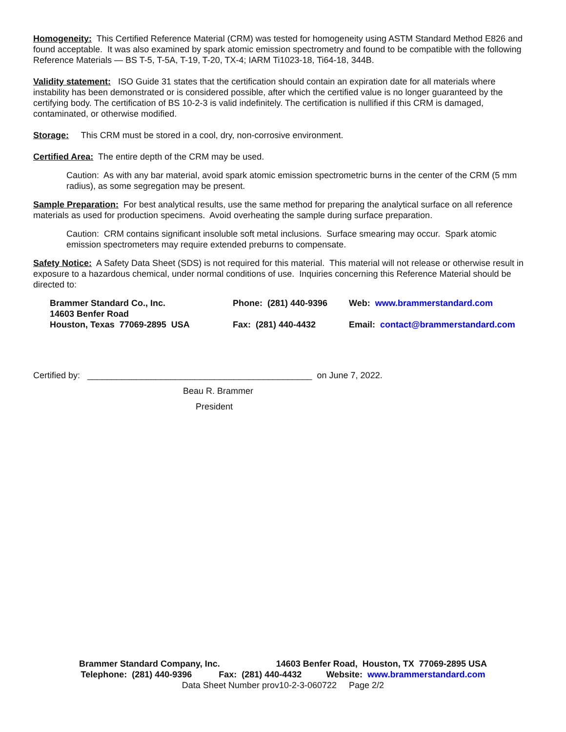Homogeneity: This Certified Reference Material (CRM) was tested for homogeneity using ASTM Standard Method E826 and found acceptable. It was also examined by spark atomic emission spectrometry and found to be compatible with the following Reference Materials — BS T-5, T-5A, T-19, T-20, TX-4; IARM Ti1023-18, Ti64-18, 344B.
Validity statement: ISO Guide 31 states that the certification should contain an expiration date for all materials where instability has been demonstrated or is considered possible, after which the certified value is no longer guaranteed by the certifying body. The certification of BS 10-2-3 is valid indefinitely. The certification is nullified if this CRM is damaged, contaminated, or otherwise modified.
Storage: This CRM must be stored in a cool, dry, non-corrosive environment.
Certified Area: The entire depth of the CRM may be used.
Caution: As with any bar material, avoid spark atomic emission spectrometric burns in the center of the CRM (5 mm radius), as some segregation may be present.
Sample Preparation: For best analytical results, use the same method for preparing the analytical surface on all reference materials as used for production specimens. Avoid overheating the sample during surface preparation.
Caution: CRM contains significant insoluble soft metal inclusions. Surface smearing may occur. Spark atomic emission spectrometers may require extended preburns to compensate.
Safety Notice: A Safety Data Sheet (SDS) is not required for this material. This material will not release or otherwise result in exposure to a hazardous chemical, under normal conditions of use. Inquiries concerning this Reference Material should be directed to:
Brammer Standard Co., Inc.
14603 Benfer Road
Houston, Texas 77069-2895 USA
Phone: (281) 440-9396
Fax: (281) 440-4432
Web: www.brammerstandard.com
Email: contact@brammerstandard.com
Certified by: ______________________________________________ on June 7, 2022.
Beau R. Brammer
President
Brammer Standard Company, Inc. 14603 Benfer Road, Houston, TX 77069-2895 USA
Telephone: (281) 440-9396 Fax: (281) 440-4432 Website: www.brammerstandard.com
Data Sheet Number prov10-2-3-060722 Page 2/2